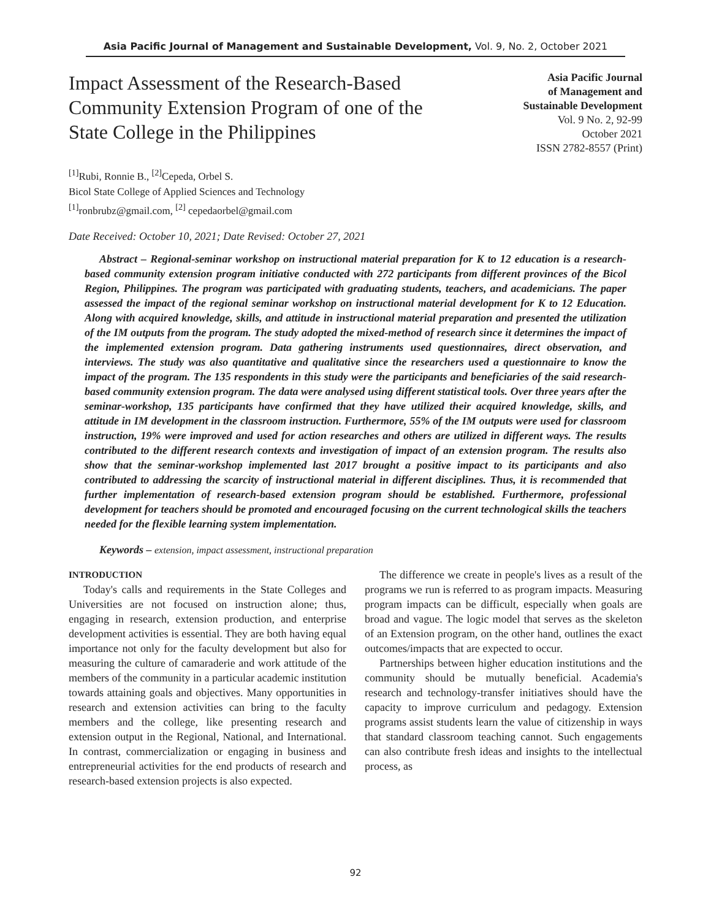Asia Pacific Journal of Management and Sustainable Development, Vol. 9, No. 2, October 2021
Impact Assessment of the Research-Based Community Extension Program of one of the State College in the Philippines
Asia Pacific Journal
of Management and
Sustainable Development
Vol. 9 No. 2, 92-99
October 2021
ISSN 2782-8557 (Print)
<sup>[1]</sup> Rubi, Ronnie B., <sup>[2]</sup>Cepeda, Orbel S.
Bicol State College of Applied Sciences and Technology
<sup>[1]</sup> ronbrubz@gmail.com, <sup>[2]</sup> cepedaorbel@gmail.com
Date Received: October 10, 2021; Date Revised: October 27, 2021
Abstract – Regional-seminar workshop on instructional material preparation for K to 12 education is a research-based community extension program initiative conducted with 272 participants from different provinces of the Bicol Region, Philippines. The program was participated with graduating students, teachers, and academicians. The paper assessed the impact of the regional seminar workshop on instructional material development for K to 12 Education. Along with acquired knowledge, skills, and attitude in instructional material preparation and presented the utilization of the IM outputs from the program. The study adopted the mixed-method of research since it determines the impact of the implemented extension program. Data gathering instruments used questionnaires, direct observation, and interviews. The study was also quantitative and qualitative since the researchers used a questionnaire to know the impact of the program. The 135 respondents in this study were the participants and beneficiaries of the said research-based community extension program. The data were analysed using different statistical tools. Over three years after the seminar-workshop, 135 participants have confirmed that they have utilized their acquired knowledge, skills, and attitude in IM development in the classroom instruction. Furthermore, 55% of the IM outputs were used for classroom instruction, 19% were improved and used for action researches and others are utilized in different ways. The results contributed to the different research contexts and investigation of impact of an extension program. The results also show that the seminar-workshop implemented last 2017 brought a positive impact to its participants and also contributed to addressing the scarcity of instructional material in different disciplines. Thus, it is recommended that further implementation of research-based extension program should be established. Furthermore, professional development for teachers should be promoted and encouraged focusing on the current technological skills the teachers needed for the flexible learning system implementation.
Keywords – extension, impact assessment, instructional preparation
INTRODUCTION
Today's calls and requirements in the State Colleges and Universities are not focused on instruction alone; thus, engaging in research, extension production, and enterprise development activities is essential. They are both having equal importance not only for the faculty development but also for measuring the culture of camaraderie and work attitude of the members of the community in a particular academic institution towards attaining goals and objectives. Many opportunities in research and extension activities can bring to the faculty members and the college, like presenting research and extension output in the Regional, National, and International. In contrast, commercialization or engaging in business and entrepreneurial activities for the end products of research and research-based extension projects is also expected.
The difference we create in people's lives as a result of the programs we run is referred to as program impacts. Measuring program impacts can be difficult, especially when goals are broad and vague. The logic model that serves as the skeleton of an Extension program, on the other hand, outlines the exact outcomes/impacts that are expected to occur.
Partnerships between higher education institutions and the community should be mutually beneficial. Academia's research and technology-transfer initiatives should have the capacity to improve curriculum and pedagogy. Extension programs assist students learn the value of citizenship in ways that standard classroom teaching cannot. Such engagements can also contribute fresh ideas and insights to the intellectual process, as
92